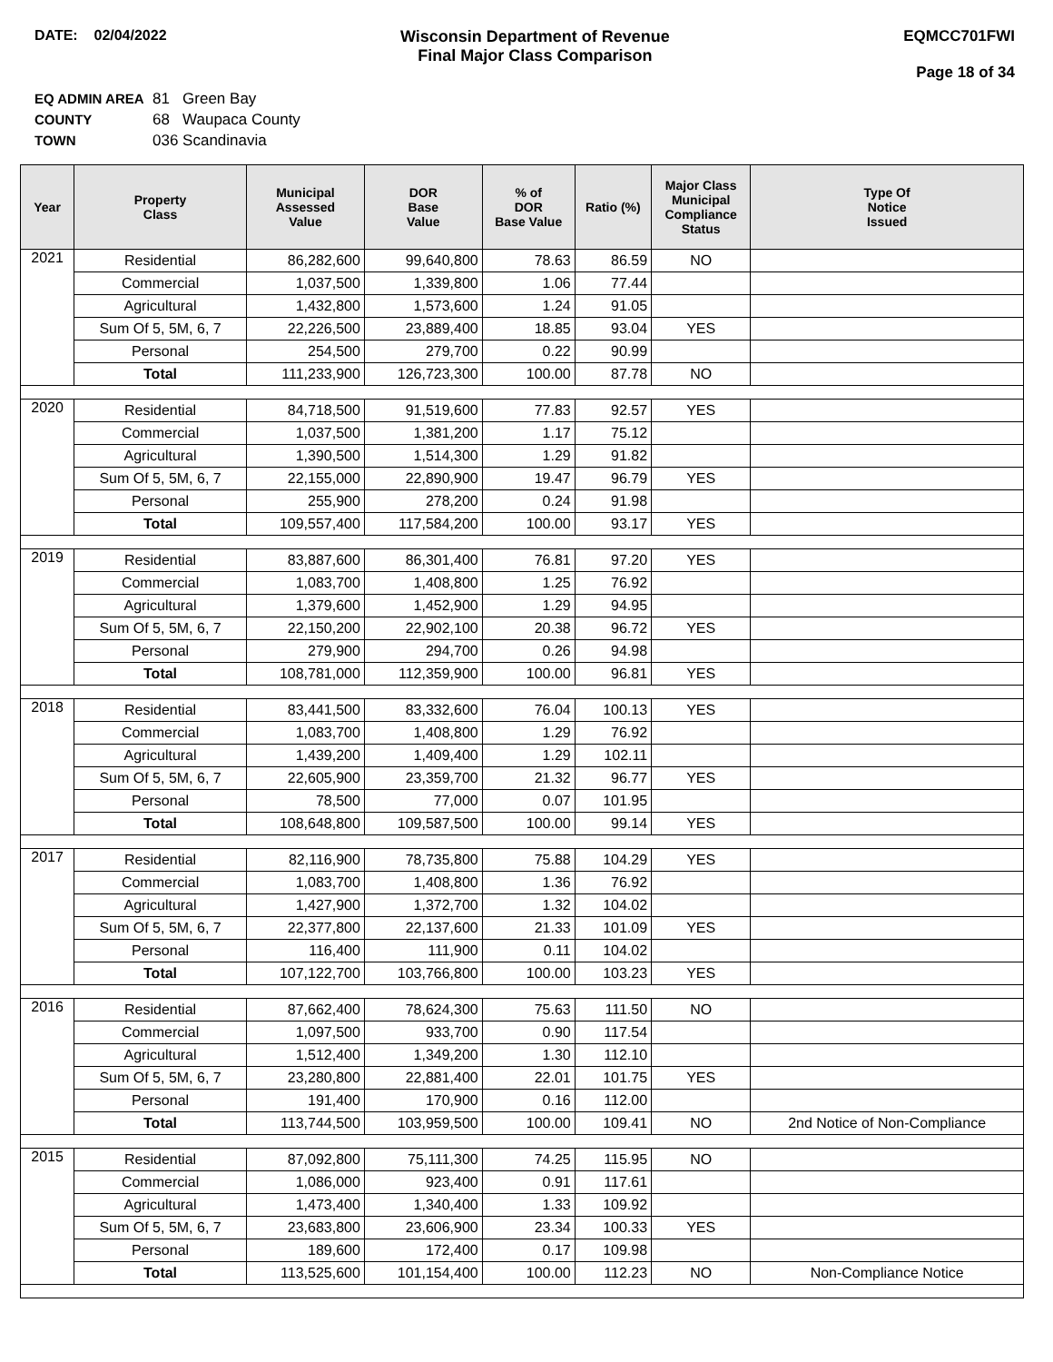DATE: 02/04/2022 Wisconsin Department of Revenue
Final Major Class Comparison
EQMCC701FWI
Page 18 of 34
EQ ADMIN AREA 81 Green Bay
COUNTY 68 Waupaca County
TOWN 036 Scandinavia
| Year | Property Class | Municipal Assessed Value | DOR Base Value | % of DOR Base Value | Ratio (%) | Major Class Municipal Compliance Status | Type Of Notice Issued |
| --- | --- | --- | --- | --- | --- | --- | --- |
| 2021 | Residential | 86,282,600 | 99,640,800 | 78.63 | 86.59 | NO | |
| | Commercial | 1,037,500 | 1,339,800 | 1.06 | 77.44 | | |
| | Agricultural | 1,432,800 | 1,573,600 | 1.24 | 91.05 | | |
| | Sum Of 5, 5M, 6, 7 | 22,226,500 | 23,889,400 | 18.85 | 93.04 | YES | |
| | Personal | 254,500 | 279,700 | 0.22 | 90.99 | | |
| | Total | 111,233,900 | 126,723,300 | 100.00 | 87.78 | NO | |
| 2020 | Residential | 84,718,500 | 91,519,600 | 77.83 | 92.57 | YES | |
| | Commercial | 1,037,500 | 1,381,200 | 1.17 | 75.12 | | |
| | Agricultural | 1,390,500 | 1,514,300 | 1.29 | 91.82 | | |
| | Sum Of 5, 5M, 6, 7 | 22,155,000 | 22,890,900 | 19.47 | 96.79 | YES | |
| | Personal | 255,900 | 278,200 | 0.24 | 91.98 | | |
| | Total | 109,557,400 | 117,584,200 | 100.00 | 93.17 | YES | |
| 2019 | Residential | 83,887,600 | 86,301,400 | 76.81 | 97.20 | YES | |
| | Commercial | 1,083,700 | 1,408,800 | 1.25 | 76.92 | | |
| | Agricultural | 1,379,600 | 1,452,900 | 1.29 | 94.95 | | |
| | Sum Of 5, 5M, 6, 7 | 22,150,200 | 22,902,100 | 20.38 | 96.72 | YES | |
| | Personal | 279,900 | 294,700 | 0.26 | 94.98 | | |
| | Total | 108,781,000 | 112,359,900 | 100.00 | 96.81 | YES | |
| 2018 | Residential | 83,441,500 | 83,332,600 | 76.04 | 100.13 | YES | |
| | Commercial | 1,083,700 | 1,408,800 | 1.29 | 76.92 | | |
| | Agricultural | 1,439,200 | 1,409,400 | 1.29 | 102.11 | | |
| | Sum Of 5, 5M, 6, 7 | 22,605,900 | 23,359,700 | 21.32 | 96.77 | YES | |
| | Personal | 78,500 | 77,000 | 0.07 | 101.95 | | |
| | Total | 108,648,800 | 109,587,500 | 100.00 | 99.14 | YES | |
| 2017 | Residential | 82,116,900 | 78,735,800 | 75.88 | 104.29 | YES | |
| | Commercial | 1,083,700 | 1,408,800 | 1.36 | 76.92 | | |
| | Agricultural | 1,427,900 | 1,372,700 | 1.32 | 104.02 | | |
| | Sum Of 5, 5M, 6, 7 | 22,377,800 | 22,137,600 | 21.33 | 101.09 | YES | |
| | Personal | 116,400 | 111,900 | 0.11 | 104.02 | | |
| | Total | 107,122,700 | 103,766,800 | 100.00 | 103.23 | YES | |
| 2016 | Residential | 87,662,400 | 78,624,300 | 75.63 | 111.50 | NO | |
| | Commercial | 1,097,500 | 933,700 | 0.90 | 117.54 | | |
| | Agricultural | 1,512,400 | 1,349,200 | 1.30 | 112.10 | | |
| | Sum Of 5, 5M, 6, 7 | 23,280,800 | 22,881,400 | 22.01 | 101.75 | YES | |
| | Personal | 191,400 | 170,900 | 0.16 | 112.00 | | |
| | Total | 113,744,500 | 103,959,500 | 100.00 | 109.41 | NO | 2nd Notice of Non-Compliance |
| 2015 | Residential | 87,092,800 | 75,111,300 | 74.25 | 115.95 | NO | |
| | Commercial | 1,086,000 | 923,400 | 0.91 | 117.61 | | |
| | Agricultural | 1,473,400 | 1,340,400 | 1.33 | 109.92 | | |
| | Sum Of 5, 5M, 6, 7 | 23,683,800 | 23,606,900 | 23.34 | 100.33 | YES | |
| | Personal | 189,600 | 172,400 | 0.17 | 109.98 | | |
| | Total | 113,525,600 | 101,154,400 | 100.00 | 112.23 | NO | Non-Compliance Notice |